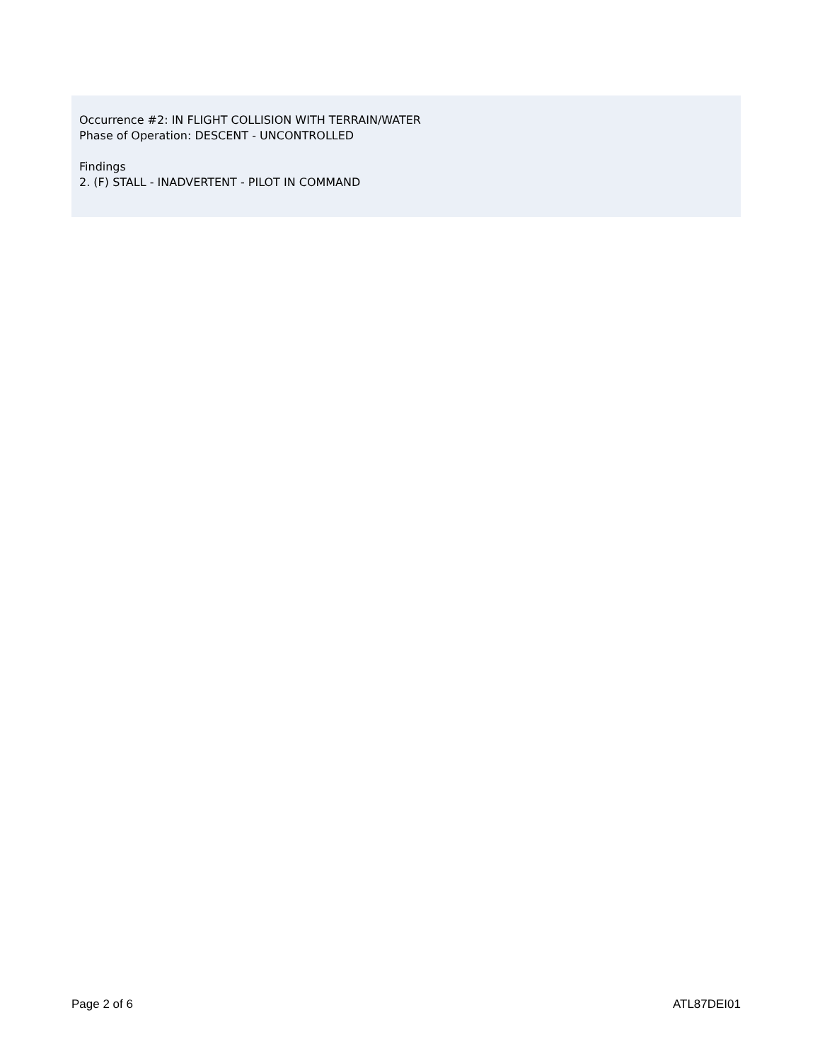Occurrence #2: IN FLIGHT COLLISION WITH TERRAIN/WATER
Phase of Operation: DESCENT - UNCONTROLLED
Findings
2. (F) STALL - INADVERTENT - PILOT IN COMMAND
Page 2 of 6 ATL87DEI01